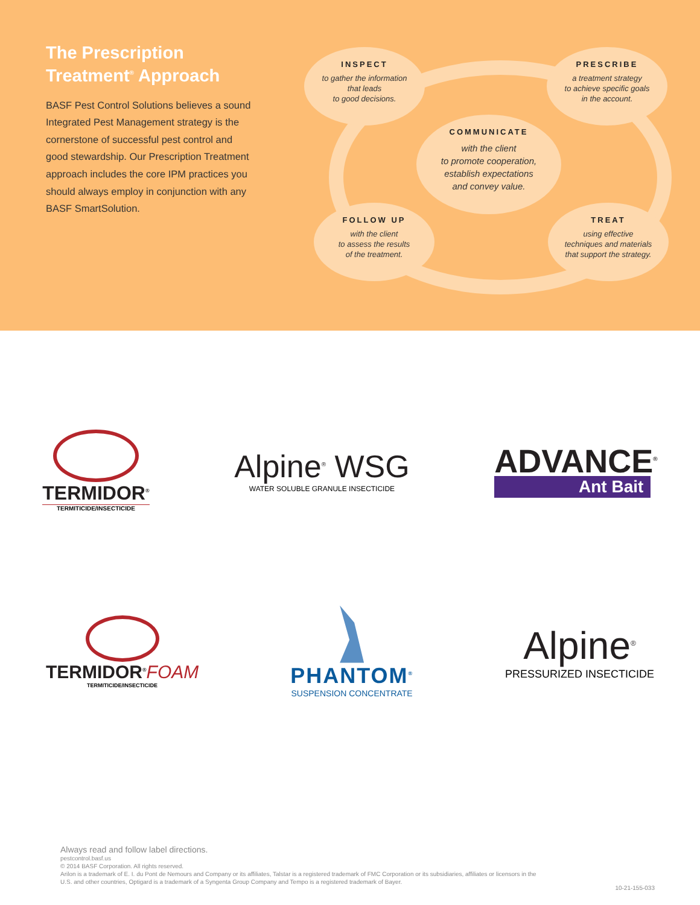The Prescription Treatment<sup>®</sup> Approach
BASF Pest Control Solutions believes a sound Integrated Pest Management strategy is the cornerstone of successful pest control and good stewardship. Our Prescription Treatment approach includes the core IPM practices you should always employ in conjunction with any BASF SmartSolution.
INSPECT
to gather the information
that leads
to good decisions.
PRESCRIBE
a treatment strategy
to achieve specific goals
in the account.
COMMUNICATE
with the client
to promote cooperation,
establish expectations
and convey value.
FOLLOW UP
with the client
to assess the results
of the treatment.
TREAT
using effective
techniques and materials
that support the strategy.
TERMIDOR<sup>®</sup>
TERMITICIDE/INSECTICIDE
Alpine<sup>®</sup> WSG
WATER SOLUBLE GRANULE INSECTICIDE
ADVANCE<sup>®</sup>
Ant Bait
TERMIDOR<sup>®</sup>FOAM
TERMITICIDE/INSECTICIDE
PHANTOM<sup>®</sup>
SUSPENSION CONCENTRATE
Alpine<sup>®</sup>
PRESSURIZED INSECTICIDE
Always read and follow label directions.
pestcontrol.basf.us
© 2014 BASF Corporation. All rights reserved.
Arilon is a trademark of E. I. du Pont de Nemours and Company or its affiliates, Talstar is a registered trademark of FMC Corporation or its subsidiaries, affiliates or licensors in the U.S. and other countries, Optigard is a trademark of a Syngenta Group Company and Tempo is a registered trademark of Bayer.
10-21-155-033